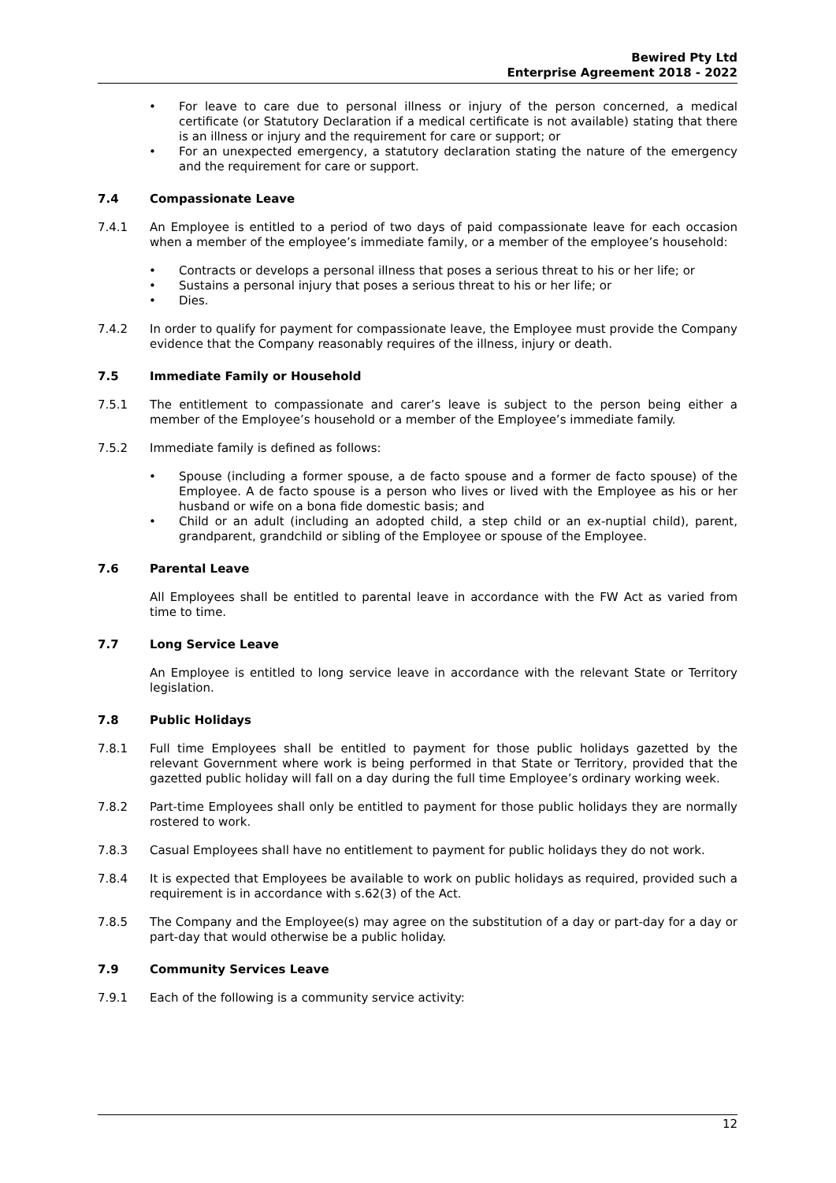Bewired Pty Ltd
Enterprise Agreement 2018 - 2022
For leave to care due to personal illness or injury of the person concerned, a medical certificate (or Statutory Declaration if a medical certificate is not available) stating that there is an illness or injury and the requirement for care or support; or
For an unexpected emergency, a statutory declaration stating the nature of the emergency and the requirement for care or support.
7.4 Compassionate Leave
7.4.1 An Employee is entitled to a period of two days of paid compassionate leave for each occasion when a member of the employee’s immediate family, or a member of the employee’s household:
Contracts or develops a personal illness that poses a serious threat to his or her life; or
Sustains a personal injury that poses a serious threat to his or her life; or
Dies.
7.4.2 In order to qualify for payment for compassionate leave, the Employee must provide the Company evidence that the Company reasonably requires of the illness, injury or death.
7.5 Immediate Family or Household
7.5.1 The entitlement to compassionate and carer’s leave is subject to the person being either a member of the Employee’s household or a member of the Employee’s immediate family.
7.5.2 Immediate family is defined as follows:
Spouse (including a former spouse, a de facto spouse and a former de facto spouse) of the Employee. A de facto spouse is a person who lives or lived with the Employee as his or her husband or wife on a bona fide domestic basis; and
Child or an adult (including an adopted child, a step child or an ex-nuptial child), parent, grandparent, grandchild or sibling of the Employee or spouse of the Employee.
7.6 Parental Leave
All Employees shall be entitled to parental leave in accordance with the FW Act as varied from time to time.
7.7 Long Service Leave
An Employee is entitled to long service leave in accordance with the relevant State or Territory legislation.
7.8 Public Holidays
7.8.1 Full time Employees shall be entitled to payment for those public holidays gazetted by the relevant Government where work is being performed in that State or Territory, provided that the gazetted public holiday will fall on a day during the full time Employee’s ordinary working week.
7.8.2 Part-time Employees shall only be entitled to payment for those public holidays they are normally rostered to work.
7.8.3 Casual Employees shall have no entitlement to payment for public holidays they do not work.
7.8.4 It is expected that Employees be available to work on public holidays as required, provided such a requirement is in accordance with s.62(3) of the Act.
7.8.5 The Company and the Employee(s) may agree on the substitution of a day or part-day for a day or part-day that would otherwise be a public holiday.
7.9 Community Services Leave
7.9.1 Each of the following is a community service activity:
12